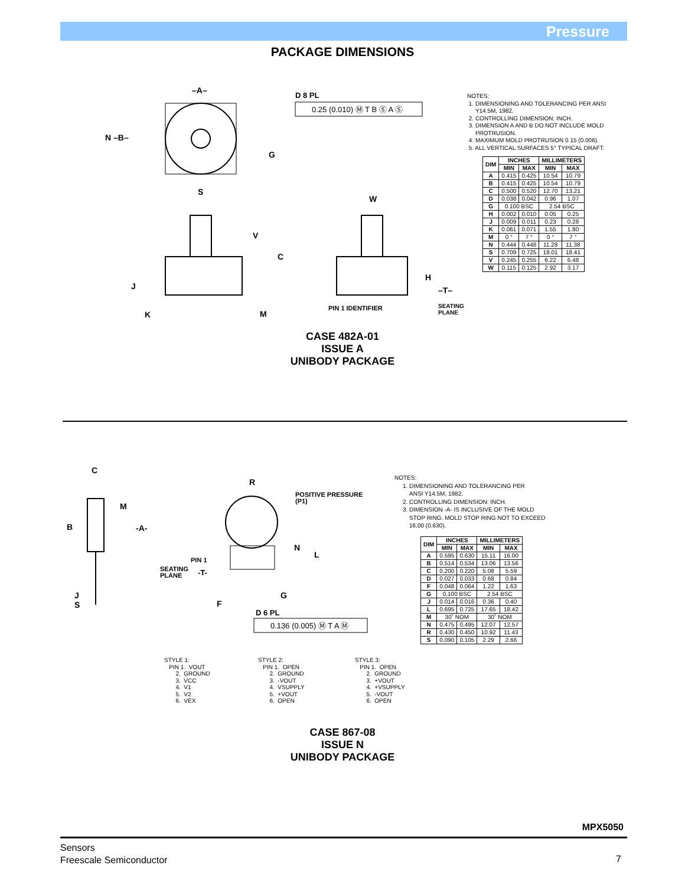Pressure
PACKAGE DIMENSIONS
–A–
D 8 PL
N –B–
S
W
V
C
H
J
K
M
G
PIN 1 IDENTIFIER
–T–
SEATING
PLANE
0.25 (0.010) Ⓜ T B Ⓢ A Ⓢ
NOTES:
1. DIMENSIONING AND TOLERANCING PER ANSI
Y14.5M, 1982.
2. CONTROLLING DIMENSION: INCH.
3. DIMENSION A AND B DO NOT INCLUDE MOLD
PROTRUSION.
4. MAXIMUM MOLD PROTRUSION 0.15 (0.006).
5. ALL VERTICAL SURFACES 5° TYPICAL DRAFT.
| DIM | INCHES | | MILLIMETERS | |
| --- | --- | --- | --- | --- |
| | MIN | MAX | MIN | MAX |
| A | 0.415 | 0.425 | 10.54 | 10.79 |
| B | 0.415 | 0.425 | 10.54 | 10.79 |
| C | 0.500 | 0.520 | 12.70 | 13.21 |
| D | 0.038 | 0.042 | 0.96 | 1.07 |
| G | 0.100 BSC | | 2.54 BSC | |
| H | 0.002 | 0.010 | 0.05 | 0.25 |
| J | 0.009 | 0.011 | 0.23 | 0.28 |
| K | 0.061 | 0.071 | 1.55 | 1.80 |
| M | 0 ° | 7 ° | 0 ° | 7 ° |
| N | 0.444 | 0.448 | 11.28 | 11.38 |
| S | 0.709 | 0.725 | 18.01 | 18.41 |
| V | 0.245 | 0.255 | 6.22 | 6.48 |
| W | 0.115 | 0.125 | 2.92 | 3.17 |
CASE 482A-01
ISSUE A
UNIBODY PACKAGE
C
M
B
-A-
R
POSITIVE PRESSURE
(P1)
N
L
PIN 1
SEATING
PLANE
-T-
G
J
S
F
D 6 PL
0.136 (0.005) Ⓜ T A Ⓜ
NOTES:
1. DIMENSIONING AND TOLERANCING PER
ANSI Y14.5M, 1982.
2. CONTROLLING DIMENSION: INCH.
3. DIMENSION -A- IS INCLUSIVE OF THE MOLD
STOP RING. MOLD STOP RING NOT TO EXCEED
16.00 (0.630).
| DIM | INCHES | | MILLIMETERS | |
| --- | --- | --- | --- | --- |
| | MIN | MAX | MIN | MAX |
| A | 0.595 | 0.630 | 15.11 | 16.00 |
| B | 0.514 | 0.534 | 13.06 | 13.56 |
| C | 0.200 | 0.220 | 5.08 | 5.59 |
| D | 0.027 | 0.033 | 0.68 | 0.84 |
| F | 0.048 | 0.064 | 1.22 | 1.63 |
| G | 0.100 BSC | | 2.54 BSC | |
| J | 0.014 | 0.016 | 0.36 | 0.40 |
| L | 0.695 | 0.725 | 17.65 | 18.42 |
| M | 30˚ NOM | | 30˚ NOM | |
| N | 0.475 | 0.495 | 12.07 | 12.57 |
| R | 0.430 | 0.450 | 10.92 | 11.43 |
| S | 0.090 | 0.105 | 2.29 | 2.66 |
STYLE 1: PIN 1. VOUT 2. GROUND 3. VCC 4. V1 5. V2 6. VEX
STYLE 2: PIN 1. OPEN 2. GROUND 3. -VOUT 4. VSUPPLY 5. +VOUT 6. OPEN
STYLE 3: PIN 1. OPEN 2. GROUND 3. +VOUT 4. +VSUPPLY 5. -VOUT 6. OPEN
CASE 867-08
ISSUE N
UNIBODY PACKAGE
MPX5050
Sensors
Freescale Semiconductor
7